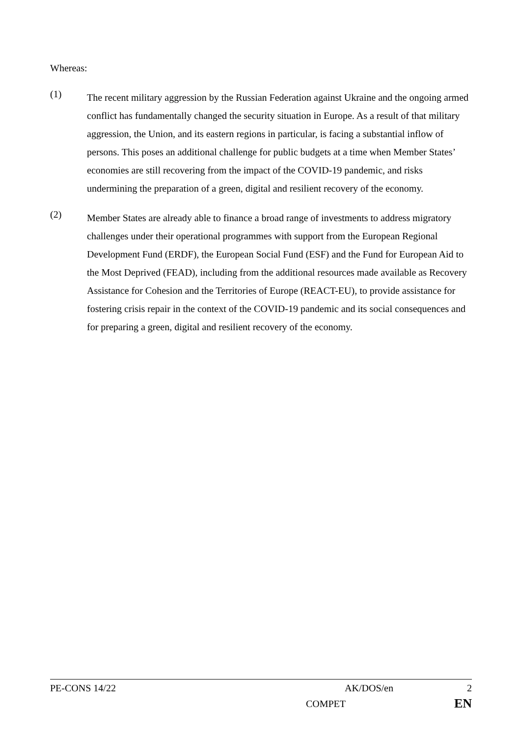Whereas:
(1)
The recent military aggression by the Russian Federation against Ukraine and the ongoing armed conflict has fundamentally changed the security situation in Europe. As a result of that military aggression, the Union, and its eastern regions in particular, is facing a substantial inflow of persons. This poses an additional challenge for public budgets at a time when Member States’ economies are still recovering from the impact of the COVID-19 pandemic, and risks undermining the preparation of a green, digital and resilient recovery of the economy.
(2)
Member States are already able to finance a broad range of investments to address migratory challenges under their operational programmes with support from the European Regional Development Fund (ERDF), the European Social Fund (ESF) and the Fund for European Aid to the Most Deprived (FEAD), including from the additional resources made available as Recovery Assistance for Cohesion and the Territories of Europe (REACT-EU), to provide assistance for fostering crisis repair in the context of the COVID-19 pandemic and its social consequences and for preparing a green, digital and resilient recovery of the economy.
PE-CONS 14/22 AK/DOS/en 2
COMPET EN